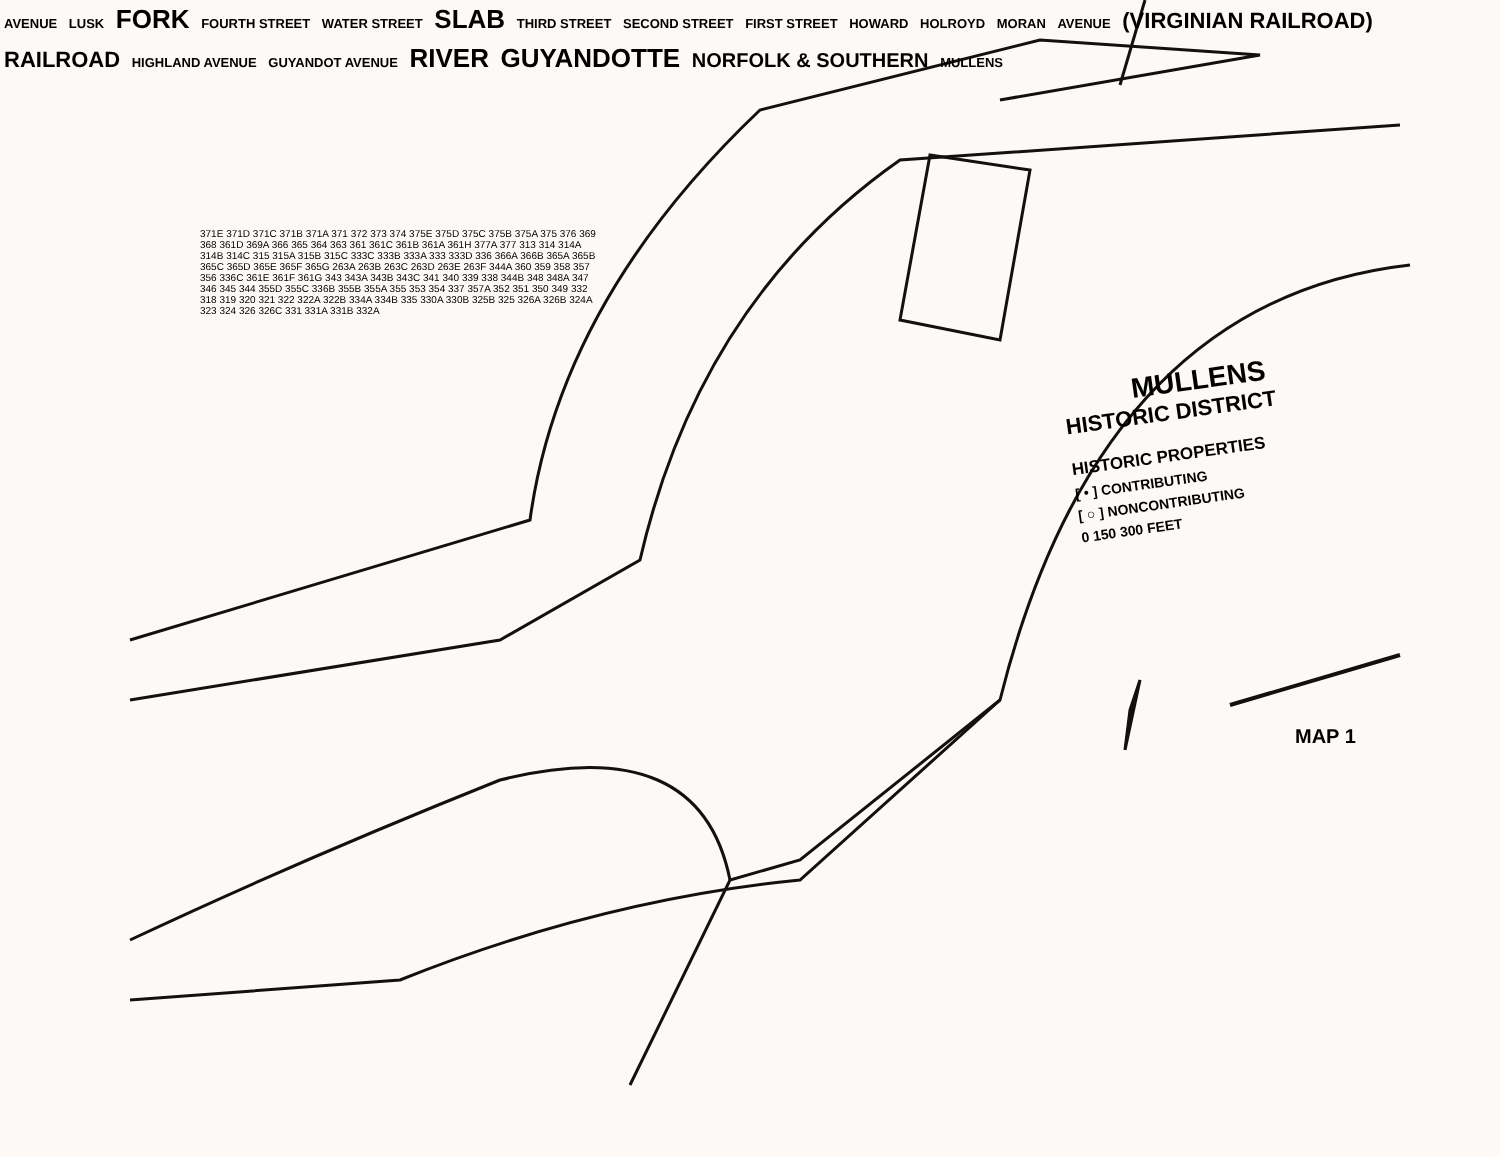AVENUE LUSK FORK FOURTH STREET WATER STREET SLAB THIRD STREET SECOND STREET FIRST STREET HOWARD HOLROYD MORAN AVENUE (VIRGINIAN RAILROAD) RAILROAD HIGHLAND AVENUE GUYANDOT AVENUE RIVER GUYANDOTTE NORFOLK & SOUTHERN MULLENS
371E 371D 371C 371B 371A 371 372 373 374 375E 375D 375C 375B 375A 375 376 369 368 361D 369A 366 365 364 363 361 361C 361B 361A 361H 377A 377 313 314 314A 314B 314C 315 315A 315B 315C 333C 333B 333A 333 333D 336 366A 366B 365A 365B 365C 365D 365E 365F 365G 263A 263B 263C 263D 263E 263F 344A 360 359 358 357 356 336C 361E 361F 361G 343 343A 343B 343C 341 340 339 338 344B 348 348A 347 346 345 344 355D 355C 336B 355B 355A 355 353 354 337 357A 352 351 350 349 332 318 319 320 321 322 322A 322B 334A 334B 335 330A 330B 325B 325 326A 326B 324A 323 324 326 326C 331 331A 331B 332A
MULLENS
HISTORIC DISTRICT
HISTORIC PROPERTIES
[ • ] CONTRIBUTING
[ ○ ] NONCONTRIBUTING
0 150 300 FEET
MAP 1